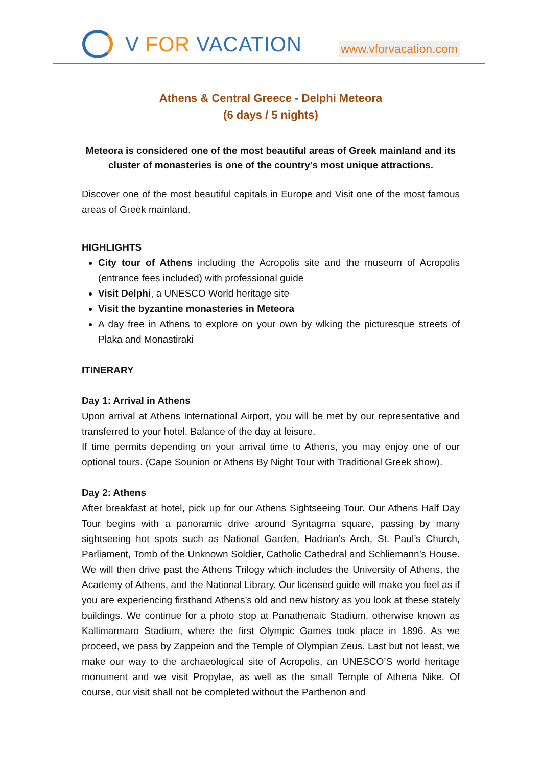V FOR VACATION
www.vforvacation.com
Athens & Central Greece - Delphi Meteora
(6 days / 5 nights)
Meteora is considered one of the most beautiful areas of Greek mainland and its cluster of monasteries is one of the country’s most unique attractions.
Discover one of the most beautiful capitals in Europe and Visit one of the most famous areas of Greek mainland.
HIGHLIGHTS
City tour of Athens including the Acropolis site and the museum of Acropolis (entrance fees included) with professional guide
Visit Delphi, a UNESCO World heritage site
Visit the byzantine monasteries in Meteora
A day free in Athens to explore on your own by wlking the picturesque streets of Plaka and Monastiraki
ITINERARY
Day 1: Arrival in Athens
Upon arrival at Athens International Airport, you will be met by our representative and transferred to your hotel. Balance of the day at leisure.
If time permits depending on your arrival time to Athens, you may enjoy one of our optional tours. (Cape Sounion or Athens By Night Tour with Traditional Greek show).
Day 2: Athens
After breakfast at hotel, pick up for our Athens Sightseeing Tour. Our Athens Half Day Tour begins with a panoramic drive around Syntagma square, passing by many sightseeing hot spots such as National Garden, Hadrian’s Arch, St. Paul’s Church, Parliament, Tomb of the Unknown Soldier, Catholic Cathedral and Schliemann’s House. We will then drive past the Athens Trilogy which includes the University of Athens, the Academy of Athens, and the National Library. Our licensed guide will make you feel as if you are experiencing firsthand Athens’s old and new history as you look at these stately buildings. We continue for a photo stop at Panathenaic Stadium, otherwise known as Kallimarmaro Stadium, where the first Olympic Games took place in 1896. As we proceed, we pass by Zappeion and the Temple of Olympian Zeus. Last but not least, we make our way to the archaeological site of Acropolis, an UNESCO’S world heritage monument and we visit Propylae, as well as the small Temple of Athena Nike. Of course, our visit shall not be completed without the Parthenon and